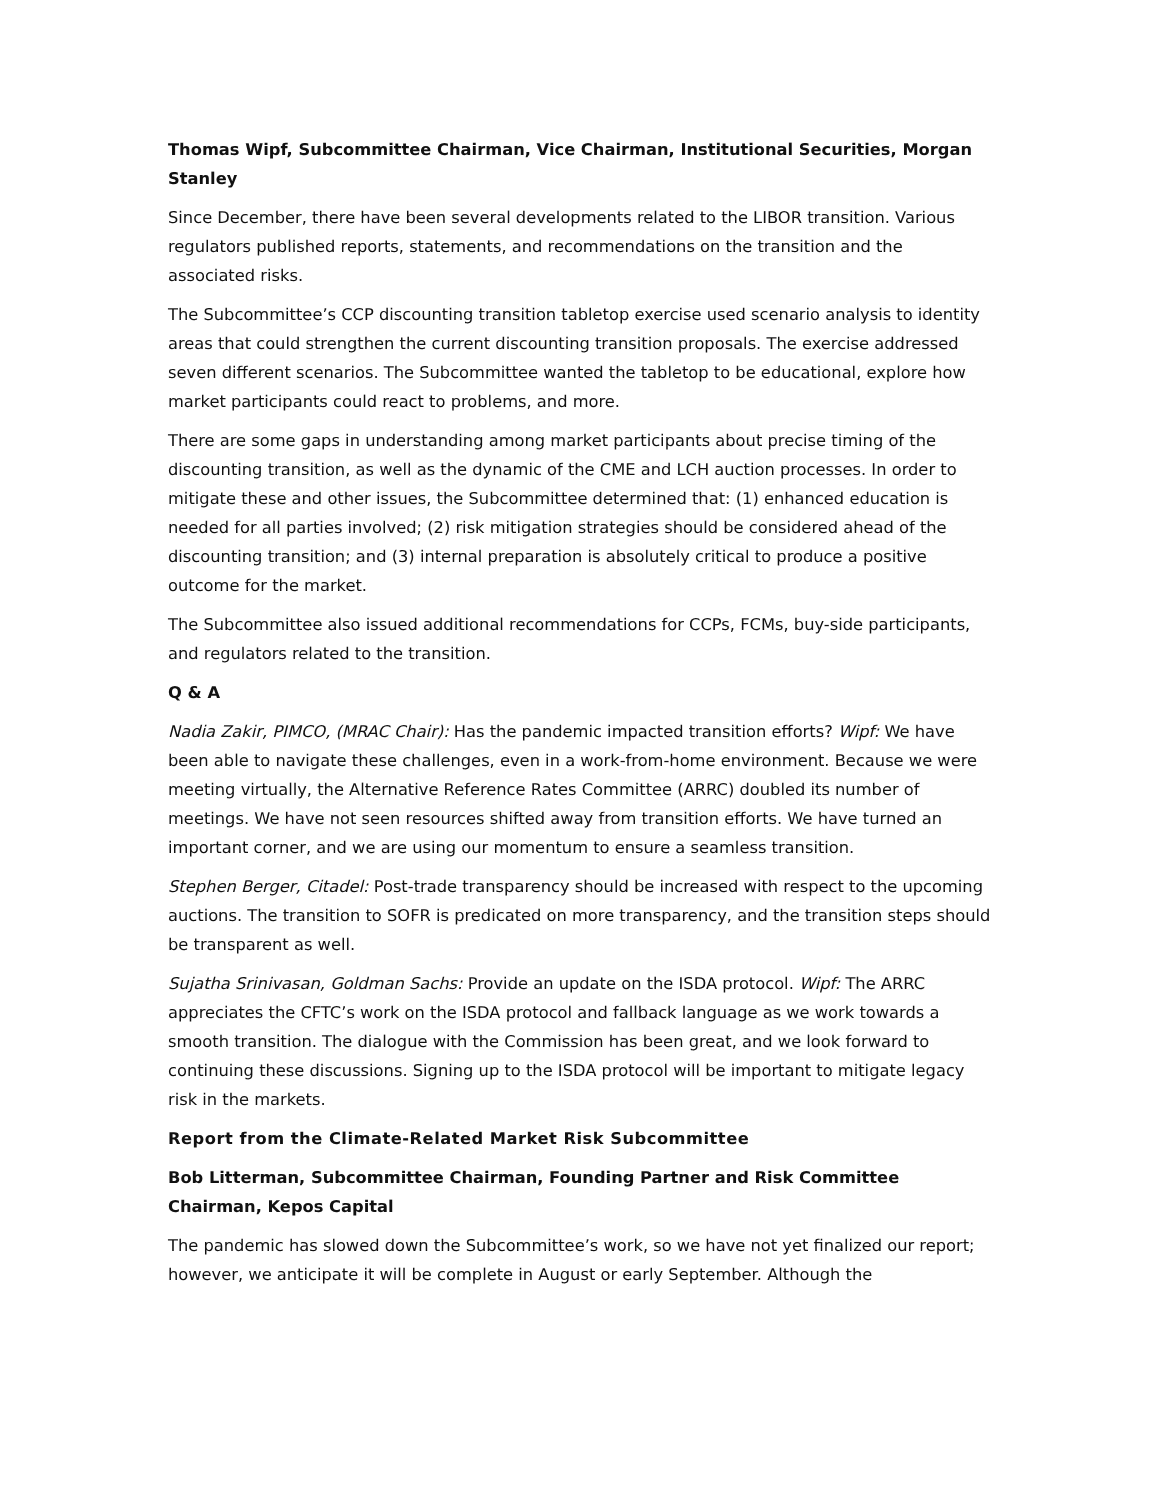Thomas Wipf, Subcommittee Chairman, Vice Chairman, Institutional Securities, Morgan Stanley
Since December, there have been several developments related to the LIBOR transition. Various regulators published reports, statements, and recommendations on the transition and the associated risks.
The Subcommittee’s CCP discounting transition tabletop exercise used scenario analysis to identity areas that could strengthen the current discounting transition proposals. The exercise addressed seven different scenarios. The Subcommittee wanted the tabletop to be educational, explore how market participants could react to problems, and more.
There are some gaps in understanding among market participants about precise timing of the discounting transition, as well as the dynamic of the CME and LCH auction processes. In order to mitigate these and other issues, the Subcommittee determined that: (1) enhanced education is needed for all parties involved; (2) risk mitigation strategies should be considered ahead of the discounting transition; and (3) internal preparation is absolutely critical to produce a positive outcome for the market.
The Subcommittee also issued additional recommendations for CCPs, FCMs, buy-side participants, and regulators related to the transition.
Q & A
Nadia Zakir, PIMCO, (MRAC Chair): Has the pandemic impacted transition efforts? Wipf: We have been able to navigate these challenges, even in a work-from-home environment. Because we were meeting virtually, the Alternative Reference Rates Committee (ARRC) doubled its number of meetings. We have not seen resources shifted away from transition efforts. We have turned an important corner, and we are using our momentum to ensure a seamless transition.
Stephen Berger, Citadel: Post-trade transparency should be increased with respect to the upcoming auctions. The transition to SOFR is predicated on more transparency, and the transition steps should be transparent as well.
Sujatha Srinivasan, Goldman Sachs: Provide an update on the ISDA protocol. Wipf: The ARRC appreciates the CFTC’s work on the ISDA protocol and fallback language as we work towards a smooth transition. The dialogue with the Commission has been great, and we look forward to continuing these discussions. Signing up to the ISDA protocol will be important to mitigate legacy risk in the markets.
Report from the Climate-Related Market Risk Subcommittee
Bob Litterman, Subcommittee Chairman, Founding Partner and Risk Committee Chairman, Kepos Capital
The pandemic has slowed down the Subcommittee’s work, so we have not yet finalized our report; however, we anticipate it will be complete in August or early September. Although the